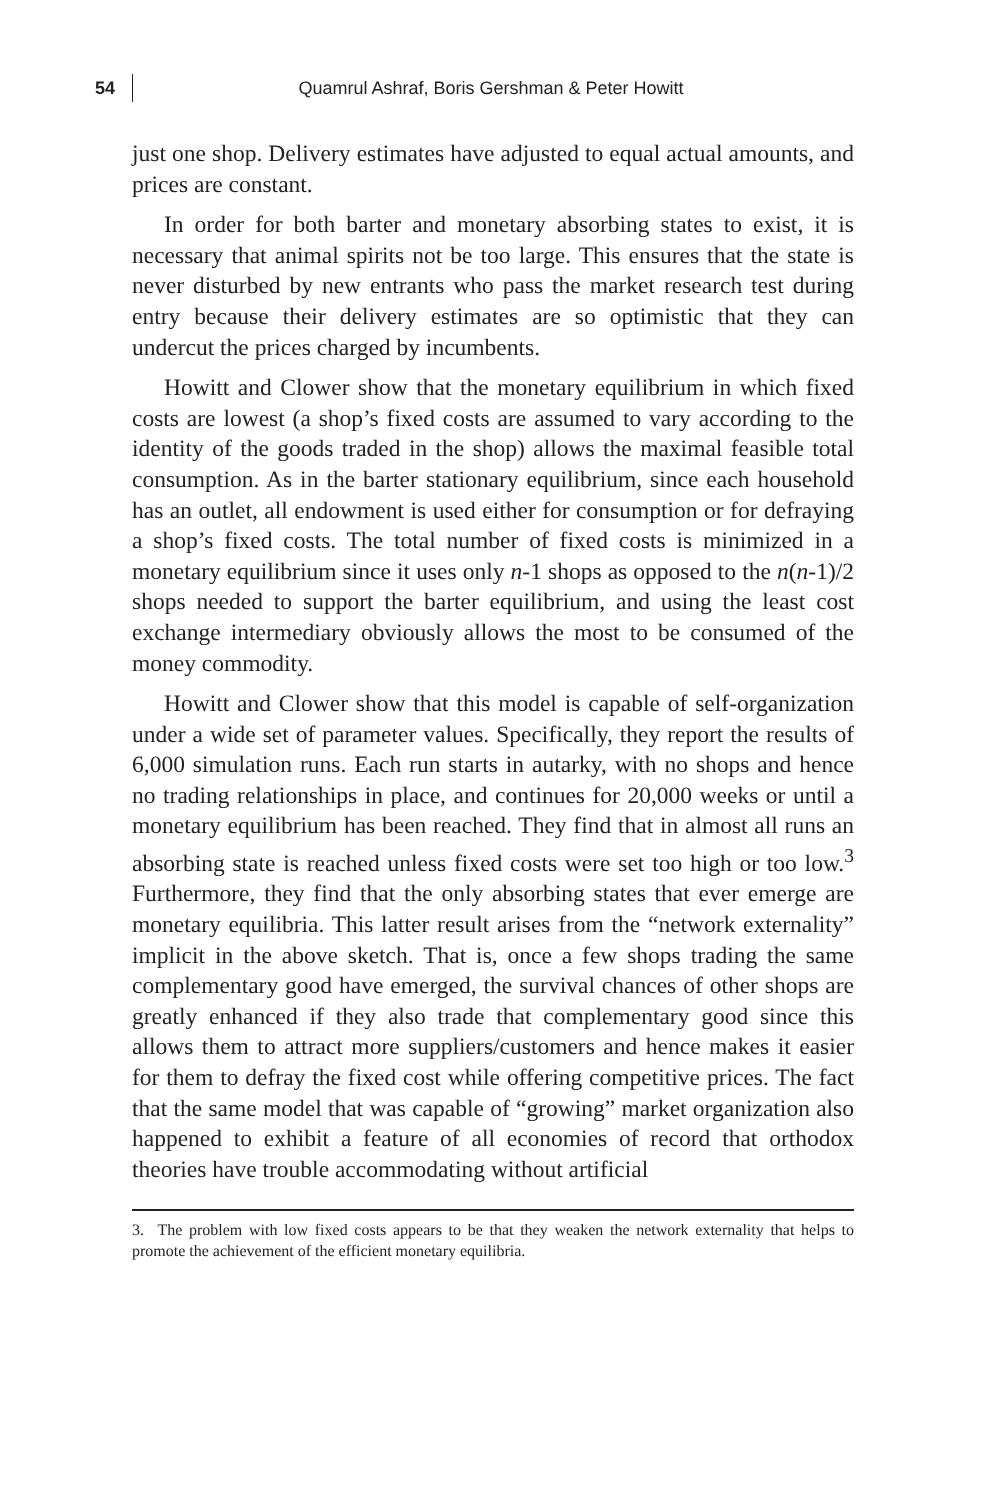54
Quamrul Ashraf, Boris Gershman & Peter Howitt
just one shop. Delivery estimates have adjusted to equal actual amounts, and prices are constant.
In order for both barter and monetary absorbing states to exist, it is necessary that animal spirits not be too large. This ensures that the state is never disturbed by new entrants who pass the market research test during entry because their delivery estimates are so optimistic that they can undercut the prices charged by incumbents.
Howitt and Clower show that the monetary equilibrium in which fixed costs are lowest (a shop’s fixed costs are assumed to vary according to the identity of the goods traded in the shop) allows the maximal feasible total consumption. As in the barter stationary equilibrium, since each household has an outlet, all endowment is used either for consumption or for defraying a shop’s fixed costs. The total number of fixed costs is minimized in a monetary equilibrium since it uses only n-1 shops as opposed to the n(n-1)/2 shops needed to support the barter equilibrium, and using the least cost exchange intermediary obviously allows the most to be consumed of the money commodity.
Howitt and Clower show that this model is capable of self-organization under a wide set of parameter values. Specifically, they report the results of 6,000 simulation runs. Each run starts in autarky, with no shops and hence no trading relationships in place, and continues for 20,000 weeks or until a monetary equilibrium has been reached. They find that in almost all runs an absorbing state is reached unless fixed costs were set too high or too low.<sup>3</sup> Furthermore, they find that the only absorbing states that ever emerge are monetary equilibria. This latter result arises from the “network externality” implicit in the above sketch. That is, once a few shops trading the same complementary good have emerged, the survival chances of other shops are greatly enhanced if they also trade that complementary good since this allows them to attract more suppliers/customers and hence makes it easier for them to defray the fixed cost while offering competitive prices. The fact that the same model that was capable of “growing” market organization also happened to exhibit a feature of all economies of record that orthodox theories have trouble accommodating without artificial
3. The problem with low fixed costs appears to be that they weaken the network externality that helps to promote the achievement of the efficient monetary equilibria.